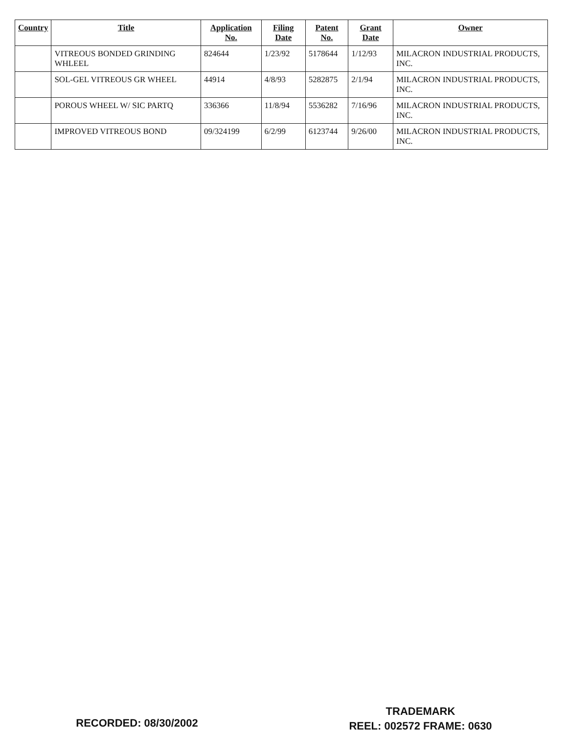| Country | Title | Application No. | Filing Date | Patent No. | Grant Date | Owner |
| --- | --- | --- | --- | --- | --- | --- |
| | VITREOUS BONDED GRINDING WHLEEL | 824644 | 1/23/92 | 5178644 | 1/12/93 | MILACRON INDUSTRIAL PRODUCTS, INC. |
| | SOL-GEL VITREOUS GR WHEEL | 44914 | 4/8/93 | 5282875 | 2/1/94 | MILACRON INDUSTRIAL PRODUCTS, INC. |
| | POROUS WHEEL W/ SIC PARTQ | 336366 | 11/8/94 | 5536282 | 7/16/96 | MILACRON INDUSTRIAL PRODUCTS, INC. |
| | IMPROVED VITREOUS BOND | 09/324199 | 6/2/99 | 6123744 | 9/26/00 | MILACRON INDUSTRIAL PRODUCTS, INC. |
RECORDED: 08/30/2002
TRADEMARK
REEL: 002572 FRAME: 0630